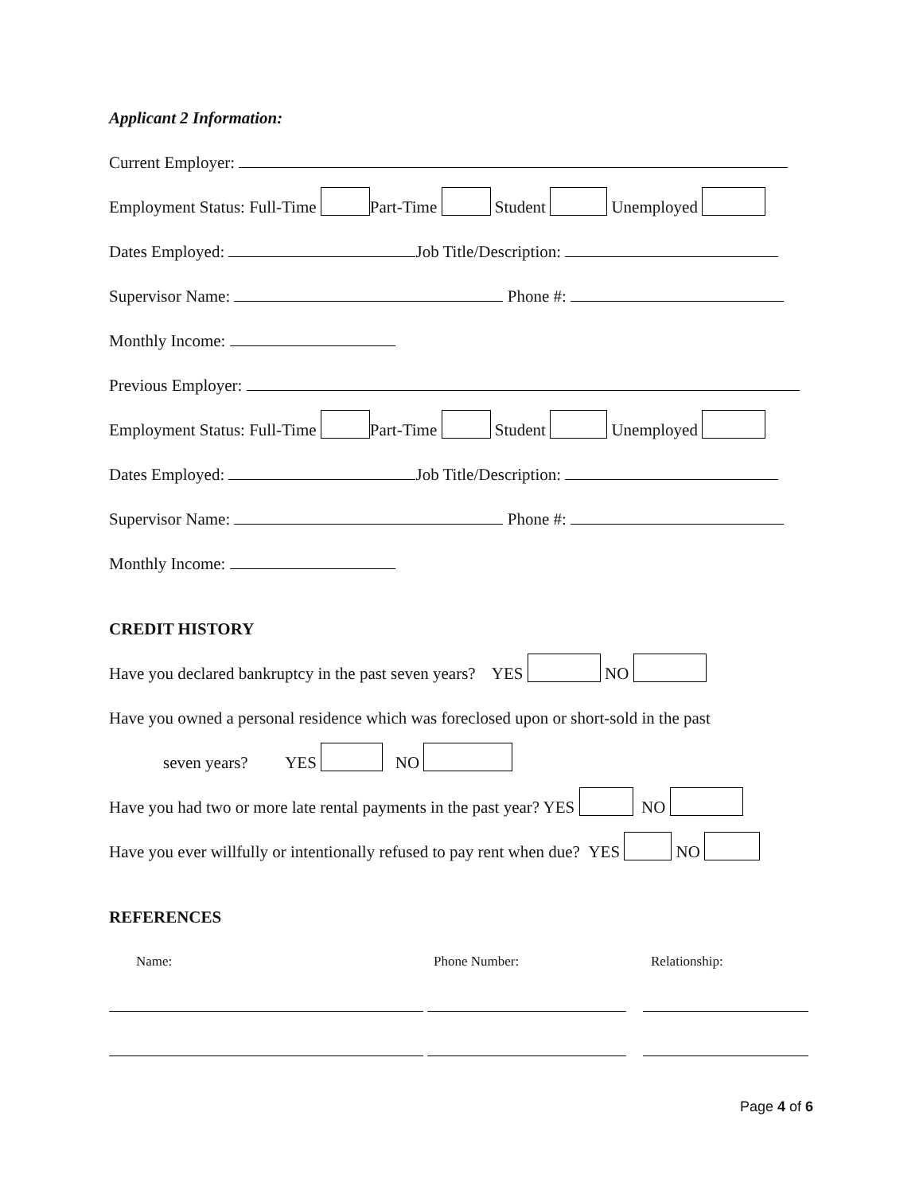Applicant 2 Information:
Current Employer:
Employment Status: Full-Time Part-Time Student Unemployed
Dates Employed: Job Title/Description:
Supervisor Name: Phone #:
Monthly Income:
Previous Employer:
Employment Status: Full-Time Part-Time Student Unemployed
Dates Employed: Job Title/Description:
Supervisor Name: Phone #:
Monthly Income:
CREDIT HISTORY
Have you declared bankruptcy in the past seven years? YES NO
Have you owned a personal residence which was foreclosed upon or short-sold in the past
seven years? YES NO
Have you had two or more late rental payments in the past year? YES NO
Have you ever willfully or intentionally refused to pay rent when due? YES NO
REFERENCES
Name: Phone Number: Relationship:
Page 4 of 6